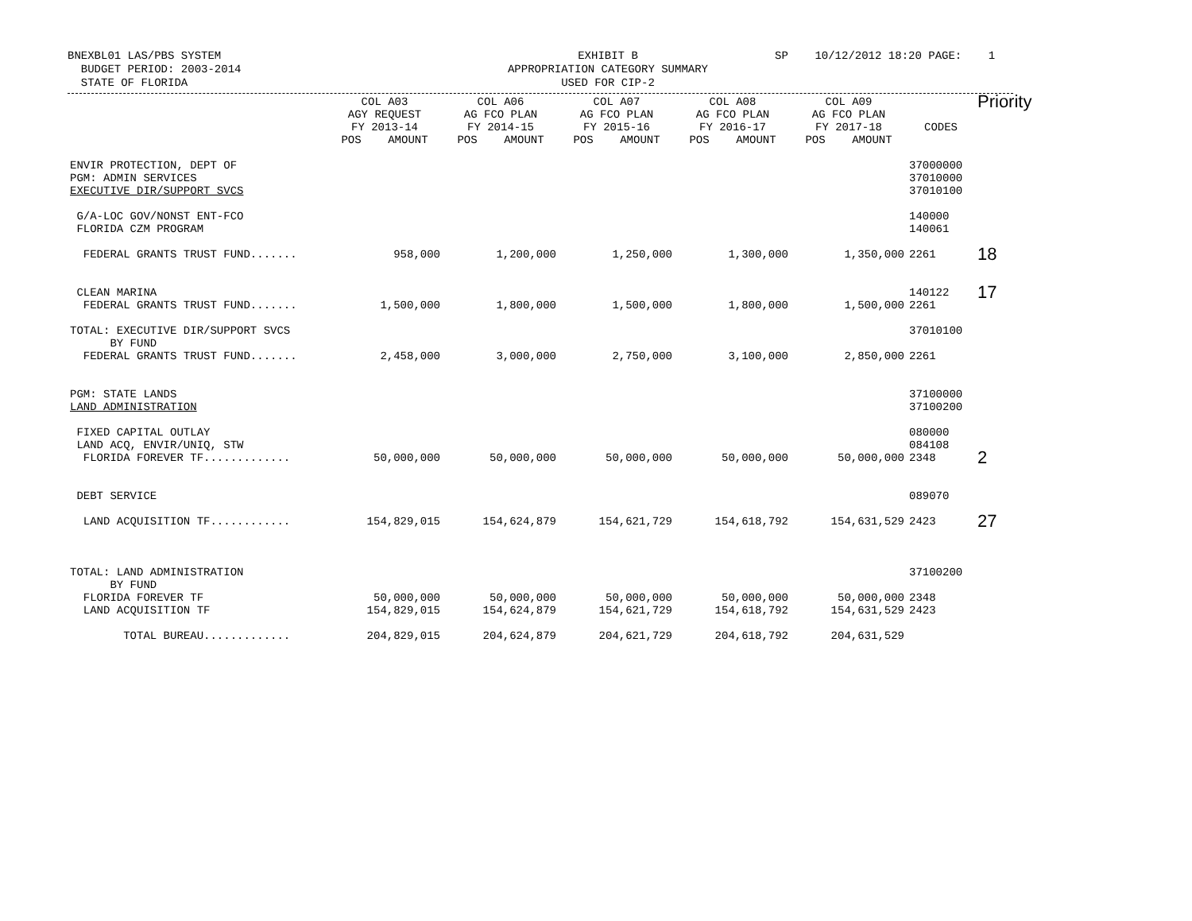BNEXBL01 LAS/PBS SYSTEM BUDGET PERIOD: 2003-2014 STATE OF FLORIDA
EXHIBIT B APPROPRIATION CATEGORY SUMMARY USED FOR CIP-2
SP 10/12/2012 18:20 PAGE: 1
| | COL A03 AGY REQUEST FY 2013-14 POS AMOUNT | COL A06 AG FCO PLAN FY 2014-15 POS AMOUNT | COL A07 AG FCO PLAN FY 2015-16 POS AMOUNT | COL A08 AG FCO PLAN FY 2016-17 POS AMOUNT | COL A09 AG FCO PLAN FY 2017-18 POS AMOUNT | CODES | Priority |
| --- | --- | --- | --- | --- | --- | --- | --- |
| ENVIR PROTECTION, DEPT OF PGM: ADMIN SERVICES EXECUTIVE DIR/SUPPORT SVCS | | | | | | 37000000 37010000 37010100 | |
| G/A-LOC GOV/NONST ENT-FCO FLORIDA CZM PROGRAM | | | | | | 140000 140061 | |
| FEDERAL GRANTS TRUST FUND....... | 958,000 | 1,200,000 | 1,250,000 | 1,300,000 | 1,350,000 | 2261 | 18 |
| CLEAN MARINA | | | | | | 140122 | 17 |
| FEDERAL GRANTS TRUST FUND....... | 1,500,000 | 1,800,000 | 1,500,000 | 1,800,000 | 1,500,000 | 2261 | |
| TOTAL: EXECUTIVE DIR/SUPPORT SVCS BY FUND FEDERAL GRANTS TRUST FUND....... | 2,458,000 | 3,000,000 | 2,750,000 | 3,100,000 | 2,850,000 | 37010100 2261 | |
| PGM: STATE LANDS LAND ADMINISTRATION | | | | | | 37100000 37100200 | |
| FIXED CAPITAL OUTLAY LAND ACQ, ENVIR/UNIQ, STW | | | | | | 080000 084108 | |
| FLORIDA FOREVER TF............. | 50,000,000 | 50,000,000 | 50,000,000 | 50,000,000 | 50,000,000 | 2348 | 2 |
| DEBT SERVICE | | | | | | 089070 | |
| LAND ACQUISITION TF............ | 154,829,015 | 154,624,879 | 154,621,729 | 154,618,792 | 154,631,529 | 2423 | 27 |
| TOTAL: LAND ADMINISTRATION BY FUND FLORIDA FOREVER TF LAND ACQUISITION TF | 50,000,000 154,829,015 | 50,000,000 154,624,879 | 50,000,000 154,621,729 | 50,000,000 154,618,792 | 50,000,000 154,631,529 | 37100200 2348 2423 | |
| TOTAL BUREAU............. | 204,829,015 | 204,624,879 | 204,621,729 | 204,618,792 | 204,631,529 | | |